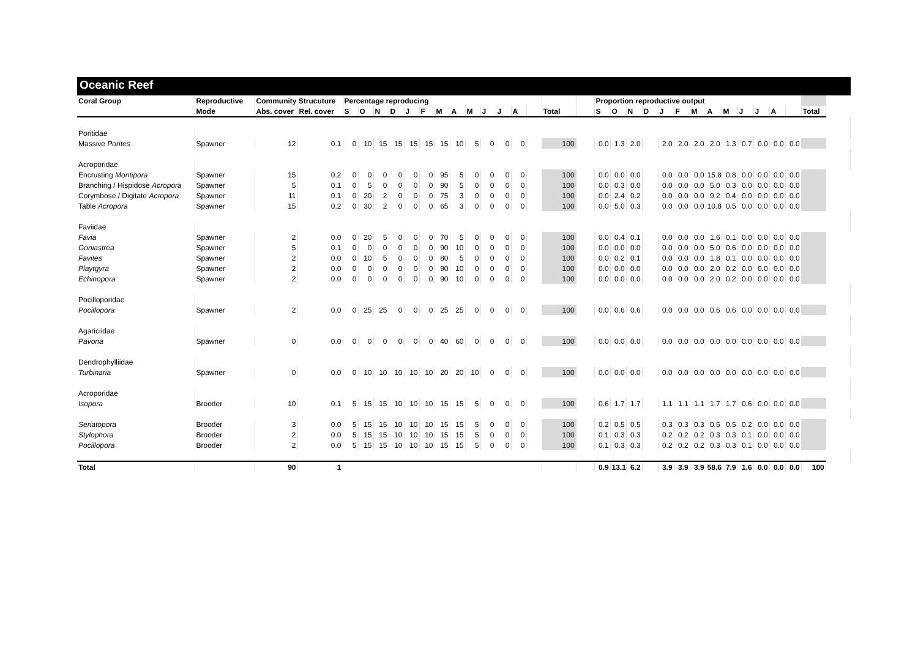Oceanic Reef
| Coral Group | Reproductive | Community Strucuture | | Percentage reproducing | | | | | | | | | | | | | | | Proportion reproductive output | | | | | | | | | | | | | |
| --- | --- | --- | --- | --- | --- | --- | --- | --- | --- | --- | --- | --- | --- | --- | --- | --- | --- | --- | --- | --- | --- | --- | --- | --- | --- | --- | --- | --- | --- | --- | --- | --- |
| | Mode | Abs. cover | Rel. cover | S | O | N | D | J | F | M | A | M | J | J | A | | Total | | S | O | N | D | J | F | M | A | M | J | J | A | | Total |
| Poritidae | | | | | | | | | | | | | | | | | | | | | | | | | | | | | | | | |
| Massive Porites | Spawner | 12 | 0.1 | 0 | 10 | 15 | 15 | 15 | 15 | 15 | 10 | 5 | 0 | 0 | 0 | | 100 | | 0.0 | 1.3 | 2.0 | | 2.0 | 2.0 | 2.0 | 2.0 | 1.3 | 0.7 | 0.0 | 0.0 | 0.0 | |
| Acroporidae | | | | | | | | | | | | | | | | | | | | | | | | | | | | | | | | |
| Encrusting Montipora | Spawner | 15 | 0.2 | 0 | 0 | 0 | 0 | 0 | 0 | 95 | 5 | 0 | 0 | 0 | 0 | | 100 | | 0.0 | 0.0 | 0.0 | | 0.0 | 0.0 | 0.0 | 15.8 | 0.8 | 0.0 | 0.0 | 0.0 | 0.0 | |
| Branching / Hispidose Acropora | Spawner | 5 | 0.1 | 0 | 5 | 0 | 0 | 0 | 0 | 90 | 5 | 0 | 0 | 0 | 0 | | 100 | | 0.0 | 0.3 | 0.0 | | 0.0 | 0.0 | 0.0 | 5.0 | 0.3 | 0.0 | 0.0 | 0.0 | 0.0 | |
| Corymbose / Digitate Acropora | Spawner | 11 | 0.1 | 0 | 20 | 2 | 0 | 0 | 0 | 75 | 3 | 0 | 0 | 0 | 0 | | 100 | | 0.0 | 2.4 | 0.2 | | 0.0 | 0.0 | 0.0 | 9.2 | 0.4 | 0.0 | 0.0 | 0.0 | 0.0 | |
| Table Acropora | Spawner | 15 | 0.2 | 0 | 30 | 2 | 0 | 0 | 0 | 65 | 3 | 0 | 0 | 0 | 0 | | 100 | | 0.0 | 5.0 | 0.3 | | 0.0 | 0.0 | 0.0 | 10.8 | 0.5 | 0.0 | 0.0 | 0.0 | 0.0 | |
| Faviidae | | | | | | | | | | | | | | | | | | | | | | | | | | | | | | | | |
| Favia | Spawner | 2 | 0.0 | 0 | 20 | 5 | 0 | 0 | 0 | 70 | 5 | 0 | 0 | 0 | 0 | | 100 | | 0.0 | 0.4 | 0.1 | | 0.0 | 0.0 | 0.0 | 1.6 | 0.1 | 0.0 | 0.0 | 0.0 | 0.0 | |
| Goniastrea | Spawner | 5 | 0.1 | 0 | 0 | 0 | 0 | 0 | 0 | 90 | 10 | 0 | 0 | 0 | 0 | | 100 | | 0.0 | 0.0 | 0.0 | | 0.0 | 0.0 | 0.0 | 5.0 | 0.6 | 0.0 | 0.0 | 0.0 | 0.0 | |
| Favites | Spawner | 2 | 0.0 | 0 | 10 | 5 | 0 | 0 | 0 | 80 | 5 | 0 | 0 | 0 | 0 | | 100 | | 0.0 | 0.2 | 0.1 | | 0.0 | 0.0 | 0.0 | 1.8 | 0.1 | 0.0 | 0.0 | 0.0 | 0.0 | |
| Playtgyra | Spawner | 2 | 0.0 | 0 | 0 | 0 | 0 | 0 | 0 | 90 | 10 | 0 | 0 | 0 | 0 | | 100 | | 0.0 | 0.0 | 0.0 | | 0.0 | 0.0 | 0.0 | 2.0 | 0.2 | 0.0 | 0.0 | 0.0 | 0.0 | |
| Echinopora | Spawner | 2 | 0.0 | 0 | 0 | 0 | 0 | 0 | 0 | 90 | 10 | 0 | 0 | 0 | 0 | | 100 | | 0.0 | 0.0 | 0.0 | | 0.0 | 0.0 | 0.0 | 2.0 | 0.2 | 0.0 | 0.0 | 0.0 | 0.0 | |
| Pocilloporidae | | | | | | | | | | | | | | | | | | | | | | | | | | | | | | | | |
| Pocillopora | Spawner | 2 | 0.0 | 0 | 25 | 25 | 0 | 0 | 0 | 25 | 25 | 0 | 0 | 0 | 0 | | 100 | | 0.0 | 0.6 | 0.6 | | 0.0 | 0.0 | 0.0 | 0.6 | 0.6 | 0.0 | 0.0 | 0.0 | 0.0 | |
| Agariciidae | | | | | | | | | | | | | | | | | | | | | | | | | | | | | | | | |
| Pavona | Spawner | 0 | 0.0 | 0 | 0 | 0 | 0 | 0 | 0 | 40 | 60 | 0 | 0 | 0 | 0 | | 100 | | 0.0 | 0.0 | 0.0 | | 0.0 | 0.0 | 0.0 | 0.0 | 0.0 | 0.0 | 0.0 | 0.0 | 0.0 | |
| Dendrophylliidae | | | | | | | | | | | | | | | | | | | | | | | | | | | | | | | | |
| Turbinaria | Spawner | 0 | 0.0 | 0 | 10 | 10 | 10 | 10 | 10 | 20 | 20 | 10 | 0 | 0 | 0 | | 100 | | 0.0 | 0.0 | 0.0 | | 0.0 | 0.0 | 0.0 | 0.0 | 0.0 | 0.0 | 0.0 | 0.0 | 0.0 | |
| Acroporidae | | | | | | | | | | | | | | | | | | | | | | | | | | | | | | | | |
| Isopora | Brooder | 10 | 0.1 | 5 | 15 | 15 | 10 | 10 | 10 | 15 | 15 | 5 | 0 | 0 | 0 | | 100 | | 0.6 | 1.7 | 1.7 | | 1.1 | 1.1 | 1.1 | 1.7 | 1.7 | 0.6 | 0.0 | 0.0 | 0.0 | |
| Seriatopora | Brooder | 3 | 0.0 | 5 | 15 | 15 | 10 | 10 | 10 | 15 | 15 | 5 | 0 | 0 | 0 | | 100 | | 0.2 | 0.5 | 0.5 | | 0.3 | 0.3 | 0.3 | 0.5 | 0.5 | 0.2 | 0.0 | 0.0 | 0.0 | |
| Stylophora | Brooder | 2 | 0.0 | 5 | 15 | 15 | 10 | 10 | 10 | 15 | 15 | 5 | 0 | 0 | 0 | | 100 | | 0.1 | 0.3 | 0.3 | | 0.2 | 0.2 | 0.2 | 0.3 | 0.3 | 0.1 | 0.0 | 0.0 | 0.0 | |
| Pocillopora | Brooder | 2 | 0.0 | 5 | 15 | 15 | 10 | 10 | 10 | 15 | 15 | 5 | 0 | 0 | 0 | | 100 | | 0.1 | 0.3 | 0.3 | | 0.2 | 0.2 | 0.2 | 0.3 | 0.3 | 0.1 | 0.0 | 0.0 | 0.0 | |
| Total | | 90 | 1 | | | | | | | | | | | | | | | | 0.9 | 13.1 | 6.2 | | 3.9 | 3.9 | 3.9 | 58.6 | 7.9 | 1.6 | 0.0 | 0.0 | 0.0 | 100 |